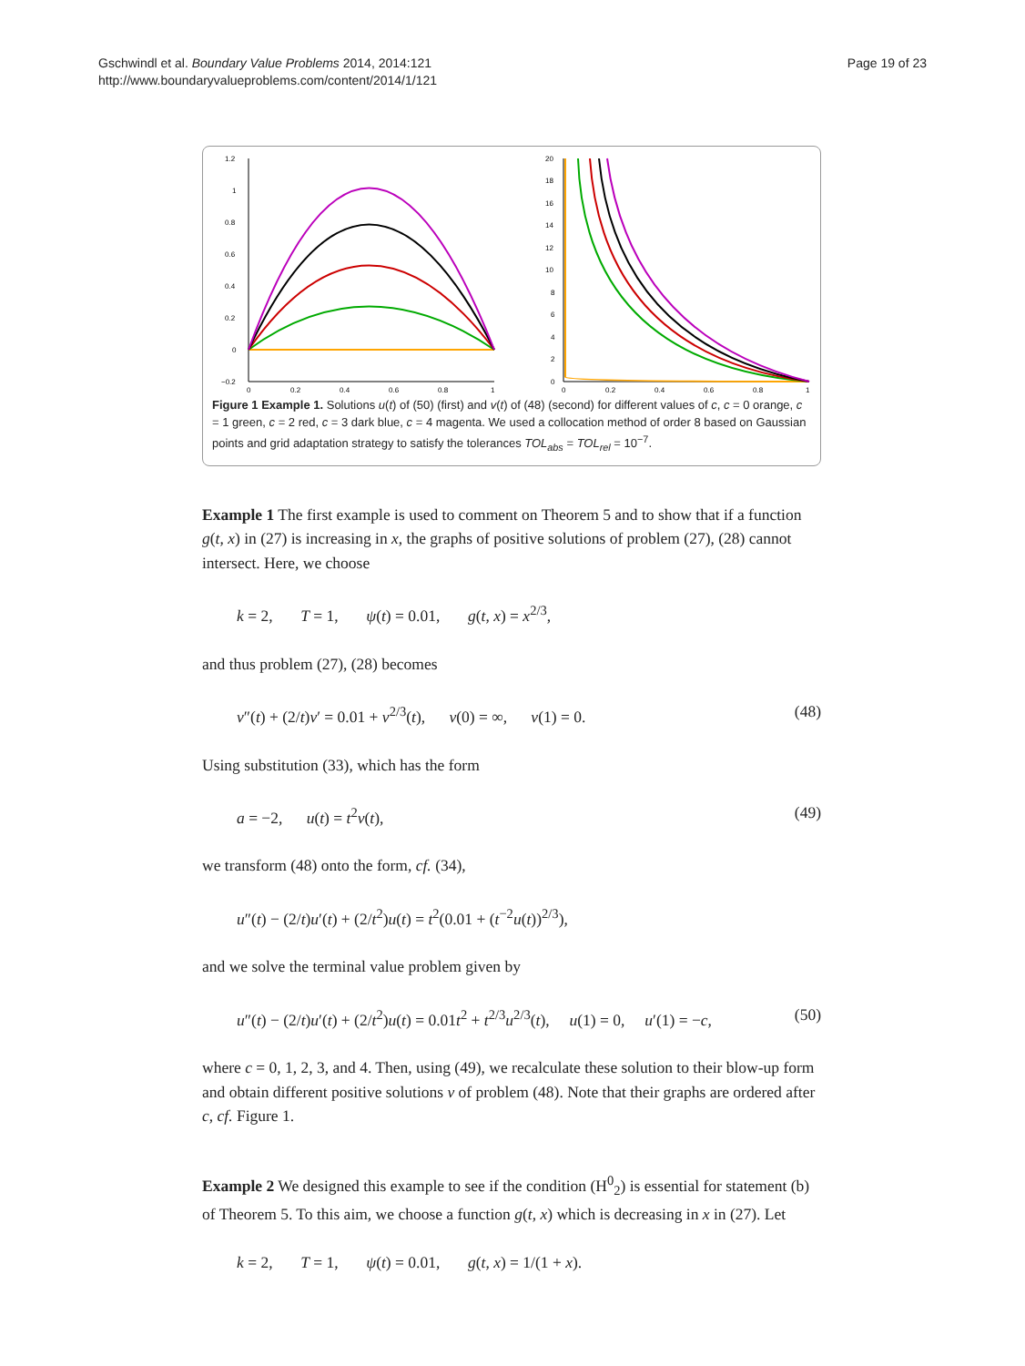Gschwindl et al. Boundary Value Problems 2014, 2014:121
http://www.boundaryvalueproblems.com/content/2014/1/121
Page 19 of 23
1.2
1
0.8
0.6
0.4
0.2
0
−0.2
0
0.2
0.4
0.6
0.8
1
20
18
16
14
12
10
8
6
4
2
0
0
0.2
0.4
0.6
0.8
1
Figure 1 Example 1. Solutions u(t) of (50) (first) and v(t) of (48) (second) for different values of c, c = 0 orange, c = 1 green, c = 2 red, c = 3 dark blue, c = 4 magenta. We used a collocation method of order 8 based on Gaussian points and grid adaptation strategy to satisfy the tolerances TOL<sub>abs</sub> = TOL<sub>rel</sub> = 10<sup>−7</sup>.
Example 1 The first example is used to comment on Theorem 5 and to show that if a function g(t, x) in (27) is increasing in x, the graphs of positive solutions of problem (27), (28) cannot intersect. Here, we choose
k = 2, T = 1, ψ(t) = 0.01, g(t, x) = x<sup>2/3</sup>,
and thus problem (27), (28) becomes
v″(t) + (2/t)v′ = 0.01 + v<sup>2/3</sup>(t), v(0) = ∞, v(1) = 0. (48)
Using substitution (33), which has the form
a = −2, u(t) = t<sup>2</sup>v(t), (49)
we transform (48) onto the form, cf. (34),
u″(t) − (2/t)u′(t) + (2/t<sup>2</sup>)u(t) = t<sup>2</sup>(0.01 + (t<sup>−2</sup>u(t))<sup>2/3</sup>),
and we solve the terminal value problem given by
u″(t) − (2/t)u′(t) + (2/t<sup>2</sup>)u(t) = 0.01t<sup>2</sup> + t<sup>2/3</sup>u<sup>2/3</sup>(t), u(1) = 0, u′(1) = −c, (50)
where c = 0, 1, 2, 3, and 4. Then, using (49), we recalculate these solution to their blow-up form and obtain different positive solutions v of problem (48). Note that their graphs are ordered after c, cf. Figure 1.
Example 2 We designed this example to see if the condition (H<sup>0</sup><sub>2</sub>) is essential for statement (b) of Theorem 5. To this aim, we choose a function g(t, x) which is decreasing in x in (27). Let
k = 2, T = 1, ψ(t) = 0.01, g(t, x) = 1/(1 + x).